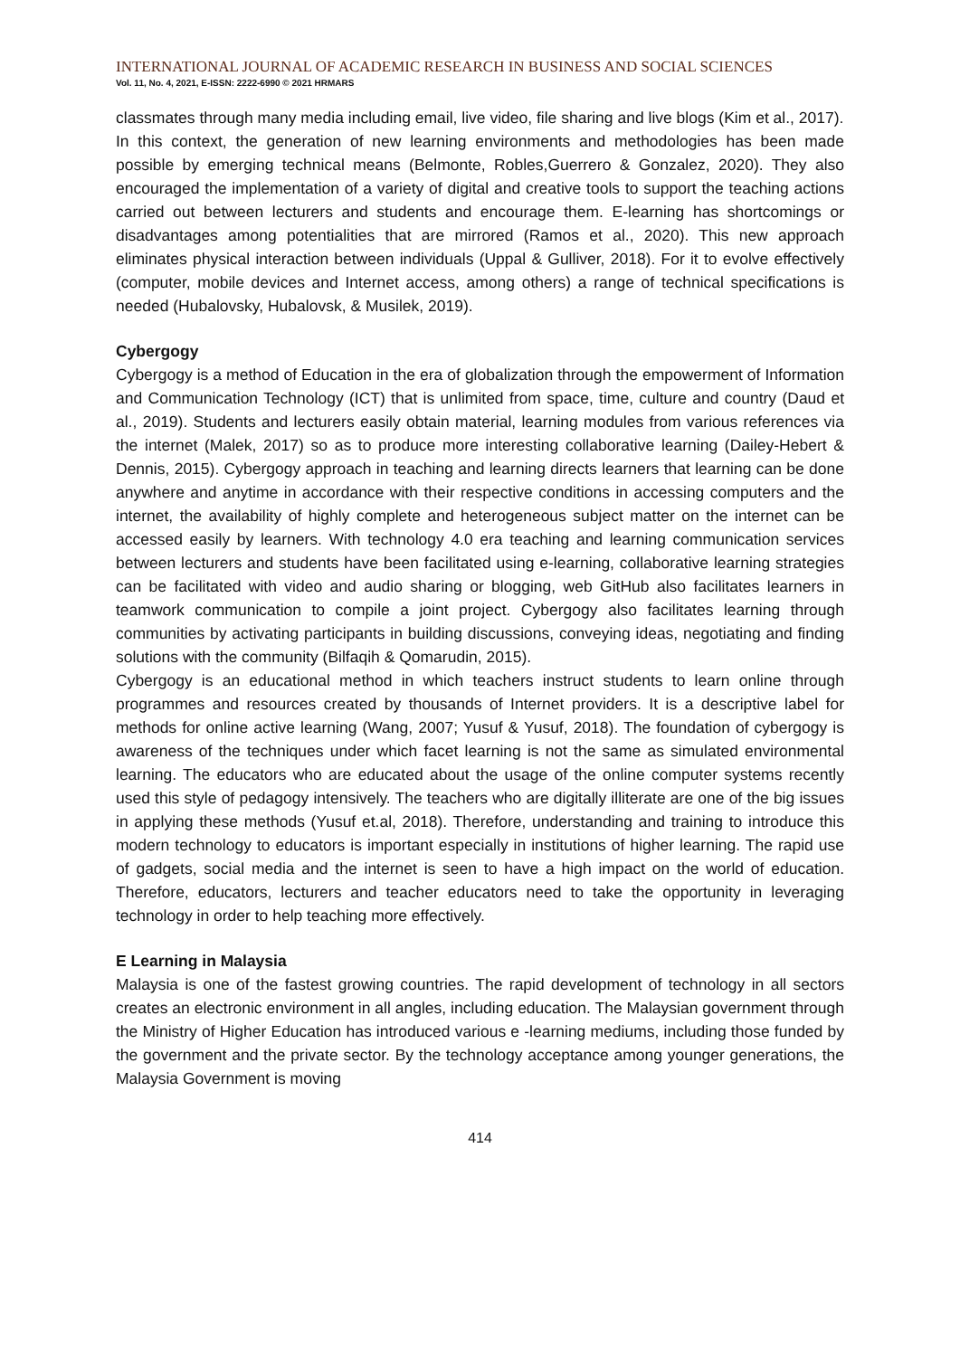INTERNATIONAL JOURNAL OF ACADEMIC RESEARCH IN BUSINESS AND SOCIAL SCIENCES
Vol. 11, No. 4, 2021, E-ISSN: 2222-6990 © 2021 HRMARS
classmates through many media including email, live video, file sharing and live blogs (Kim et al., 2017).
In this context, the generation of new learning environments and methodologies has been made possible by emerging technical means (Belmonte, Robles,Guerrero & Gonzalez, 2020). They also encouraged the implementation of a variety of digital and creative tools to support the teaching actions carried out between lecturers and students and encourage them. E-learning has shortcomings or disadvantages among potentialities that are mirrored (Ramos et al., 2020). This new approach eliminates physical interaction between individuals (Uppal & Gulliver, 2018). For it to evolve effectively (computer, mobile devices and Internet access, among others) a range of technical specifications is needed (Hubalovsky, Hubalovsk, & Musilek, 2019).
Cybergogy
Cybergogy is a method of Education in the era of globalization through the empowerment of Information and Communication Technology (ICT) that is unlimited from space, time, culture and country (Daud et al., 2019). Students and lecturers easily obtain material, learning modules from various references via the internet (Malek, 2017) so as to produce more interesting collaborative learning (Dailey-Hebert & Dennis, 2015). Cybergogy approach in teaching and learning directs learners that learning can be done anywhere and anytime in accordance with their respective conditions in accessing computers and the internet, the availability of highly complete and heterogeneous subject matter on the internet can be accessed easily by learners. With technology 4.0 era teaching and learning communication services between lecturers and students have been facilitated using e-learning, collaborative learning strategies can be facilitated with video and audio sharing or blogging, web GitHub also facilitates learners in teamwork communication to compile a joint project. Cybergogy also facilitates learning through communities by activating participants in building discussions, conveying ideas, negotiating and finding solutions with the community (Bilfaqih & Qomarudin, 2015).
Cybergogy is an educational method in which teachers instruct students to learn online through programmes and resources created by thousands of Internet providers. It is a descriptive label for methods for online active learning (Wang, 2007; Yusuf & Yusuf, 2018). The foundation of cybergogy is awareness of the techniques under which facet learning is not the same as simulated environmental learning. The educators who are educated about the usage of the online computer systems recently used this style of pedagogy intensively. The teachers who are digitally illiterate are one of the big issues in applying these methods (Yusuf et.al, 2018). Therefore, understanding and training to introduce this modern technology to educators is important especially in institutions of higher learning. The rapid use of gadgets, social media and the internet is seen to have a high impact on the world of education. Therefore, educators, lecturers and teacher educators need to take the opportunity in leveraging technology in order to help teaching more effectively.
E Learning in Malaysia
Malaysia is one of the fastest growing countries. The rapid development of technology in all sectors creates an electronic environment in all angles, including education. The Malaysian government through the Ministry of Higher Education has introduced various e -learning mediums, including those funded by the government and the private sector. By the technology acceptance among younger generations, the Malaysia Government is moving
414